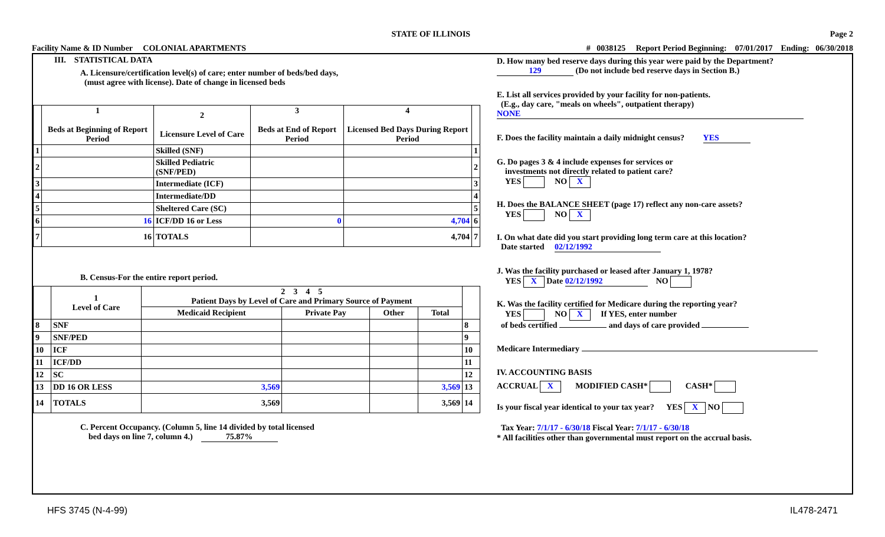STATE OF ILLINOIS Page 2
Facility Name & ID Number COLONIAL APARTMENTS # 0038125 Report Period Beginning: 07/01/2017 Ending: 06/30/2018
III. STATISTICAL DATA
A. Licensure/certification level(s) of care; enter number of beds/bed days,
(must agree with license). Date of change in licensed beds
| | 1 Beds at Beginning of Report Period | 2 Licensure Level of Care | 3 Beds at End of Report Period | 4 Licensed Bed Days During Report Period | |
| --- | --- | --- | --- | --- | --- |
| 1 | | Skilled (SNF) | | | 1 |
| 2 | | Skilled Pediatric (SNF/PED) | | | 2 |
| 3 | | Intermediate (ICF) | | | 3 |
| 4 | | Intermediate/DD | | | 4 |
| 5 | | Sheltered Care (SC) | | | 5 |
| 6 | 16 | ICF/DD 16 or Less | 0 | 4,704 | 6 |
| 7 | 16 | TOTALS | | 4,704 | 7 |
B. Census-For the entire report period.
| | 1 Level of Care | 2 3 4 5 Patient Days by Level of Care and Primary Source of Payment | | | | |
| --- | --- | --- | --- | --- | --- | --- |
| | | Medicaid Recipient | Private Pay | Other | Total | |
| 8 | SNF | | | | | 8 |
| 9 | SNF/PED | | | | | 9 |
| 10 | ICF | | | | | 10 |
| 11 | ICF/DD | | | | | 11 |
| 12 | SC | | | | | 12 |
| 13 | DD 16 OR LESS | 3,569 | | | 3,569 | 13 |
| 14 | TOTALS | 3,569 | | | 3,569 | 14 |
C. Percent Occupancy. (Column 5, line 14 divided by total licensed
bed days on line 7, column 4.) 75.87%
D. How many bed reserve days during this year were paid by the Department?
129 (Do not include bed reserve days in Section B.)
E. List all services provided by your facility for non-patients.
(E.g., day care, "meals on wheels", outpatient therapy)
NONE
F. Does the facility maintain a daily midnight census? YES
G. Do pages 3 & 4 include expenses for services or
investments not directly related to patient care?
YES NO X
H. Does the BALANCE SHEET (page 17) reflect any non-care assets?
YES NO X
I. On what date did you start providing long term care at this location?
Date started 02/12/1992
J. Was the facility purchased or leased after January 1, 1978?
YES X Date 02/12/1992 NO
K. Was the facility certified for Medicare during the reporting year?
YES NO X If YES, enter number
of beds certified and days of care provided
Medicare Intermediary
IV. ACCOUNTING BASIS
ACCRUAL X MODIFIED CASH* CASH*
Is your fiscal year identical to your tax year? YES X NO
Tax Year: 7/1/17 - 6/30/18 Fiscal Year: 7/1/17 - 6/30/18
* All facilities other than governmental must report on the accrual basis.
HFS 3745 (N-4-99) IL478-2471